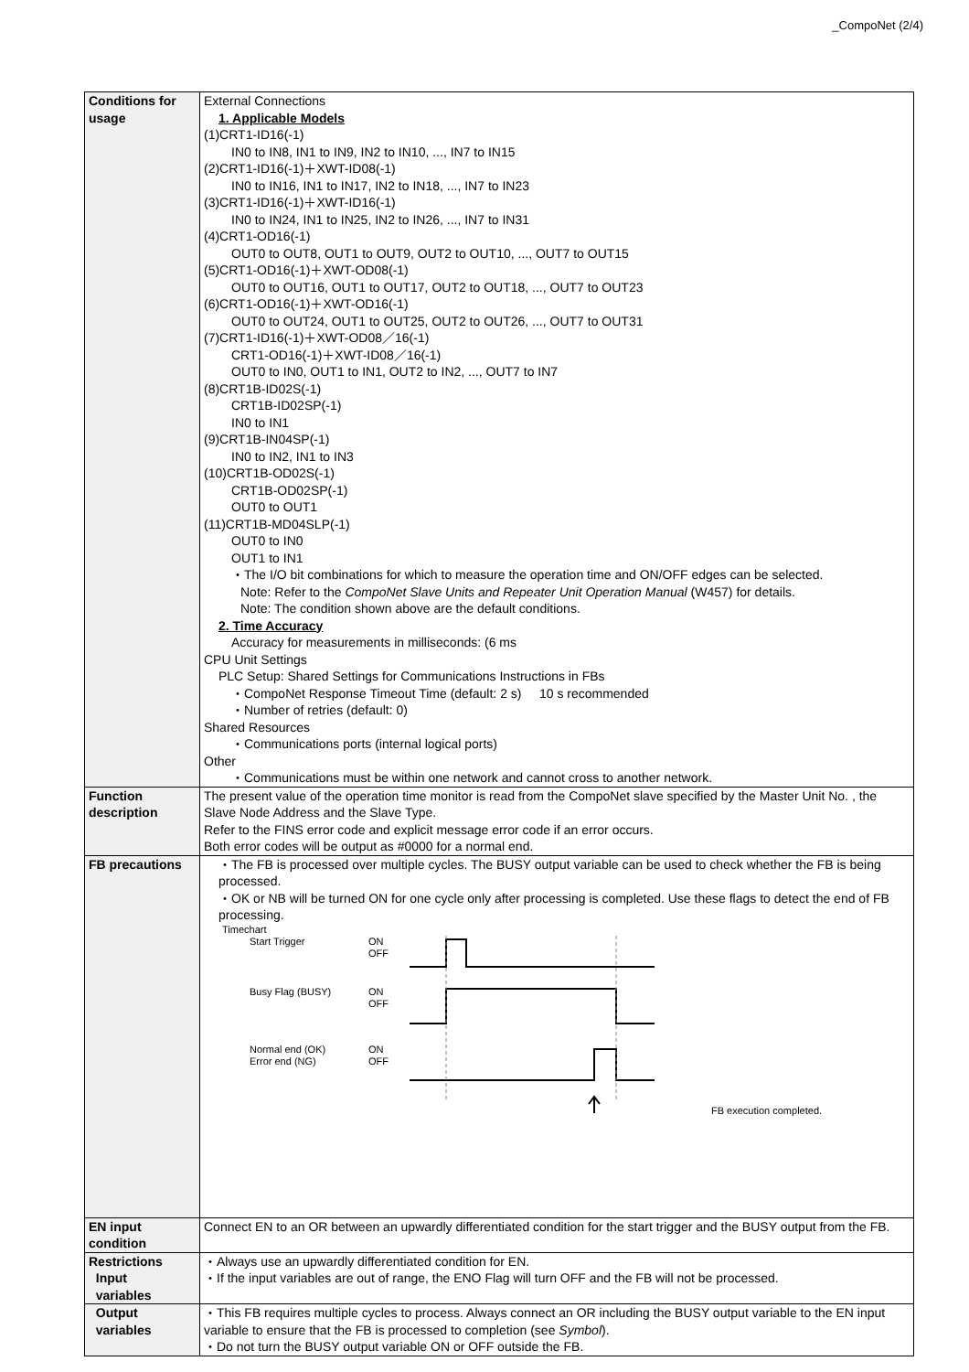_CompoNet (2/4)
| Conditions for usage | External Connections 1. Applicable Models (1)CRT1-ID16(-1) IN0 to IN8, IN1 to IN9, IN2 to IN10, ..., IN7 to IN15 (2)CRT1-ID16(-1)＋XWT-ID08(-1) IN0 to IN16, IN1 to IN17, IN2 to IN18, ..., IN7 to IN23 (3)CRT1-ID16(-1)＋XWT-ID16(-1) IN0 to IN24, IN1 to IN25, IN2 to IN26, ..., IN7 to IN31 (4)CRT1-OD16(-1) OUT0 to OUT8, OUT1 to OUT9, OUT2 to OUT10, ..., OUT7 to OUT15 (5)CRT1-OD16(-1)＋XWT-OD08(-1) OUT0 to OUT16, OUT1 to OUT17, OUT2 to OUT18, ..., OUT7 to OUT23 (6)CRT1-OD16(-1)＋XWT-OD16(-1) OUT0 to OUT24, OUT1 to OUT25, OUT2 to OUT26, ..., OUT7 to OUT31 (7)CRT1-ID16(-1)＋XWT-OD08／16(-1) CRT1-OD16(-1)＋XWT-ID08／16(-1) OUT0 to IN0, OUT1 to IN1, OUT2 to IN2, ..., OUT7 to IN7 (8)CRT1B-ID02S(-1) CRT1B-ID02SP(-1) IN0 to IN1 (9)CRT1B-IN04SP(-1) IN0 to IN2, IN1 to IN3 (10)CRT1B-OD02S(-1) CRT1B-OD02SP(-1) OUT0 to OUT1 (11)CRT1B-MD04SLP(-1) OUT0 to IN0 OUT1 to IN1 ・The I/O bit combinations for which to measure the operation time and ON/OFF edges can be selected. Note: Refer to the CompoNet Slave Units and Repeater Unit Operation Manual (W457) for details. Note: The condition shown above are the default conditions. 2. Time Accuracy Accuracy for measurements in milliseconds: (6 ms CPU Unit Settings PLC Setup: Shared Settings for Communications Instructions in FBs ・CompoNet Response Timeout Time (default: 2 s) 10 s recommended ・Number of retries (default: 0) Shared Resources ・Communications ports (internal logical ports) Other ・Communications must be within one network and cannot cross to another network. |
| Function description | The present value of the operation time monitor is read from the CompoNet slave specified by the Master Unit No. , the Slave Node Address and the Slave Type. Refer to the FINS error code and explicit message error code if an error occurs. Both error codes will be output as #0000 for a normal end. |
| FB precautions | ・The FB is processed over multiple cycles. The BUSY output variable can be used to check whether the FB is being processed. ・OK or NB will be turned ON for one cycle only after processing is completed. Use these flags to detect the end of FB processing. Timechart Start Trigger Busy Flag (BUSY) Normal end (OK) Error end (NG) ON OFF ON OFF ON OFF FB execution completed. |
| EN input condition | Connect EN to an OR between an upwardly differentiated condition for the start trigger and the BUSY output from the FB. |
| Restrictions Input variables | ・Always use an upwardly differentiated condition for EN. ・If the input variables are out of range, the ENO Flag will turn OFF and the FB will not be processed. |
| Output variables | ・This FB requires multiple cycles to process. Always connect an OR including the BUSY output variable to the EN input variable to ensure that the FB is processed to completion (see Symbol ). ・Do not turn the BUSY output variable ON or OFF outside the FB. |